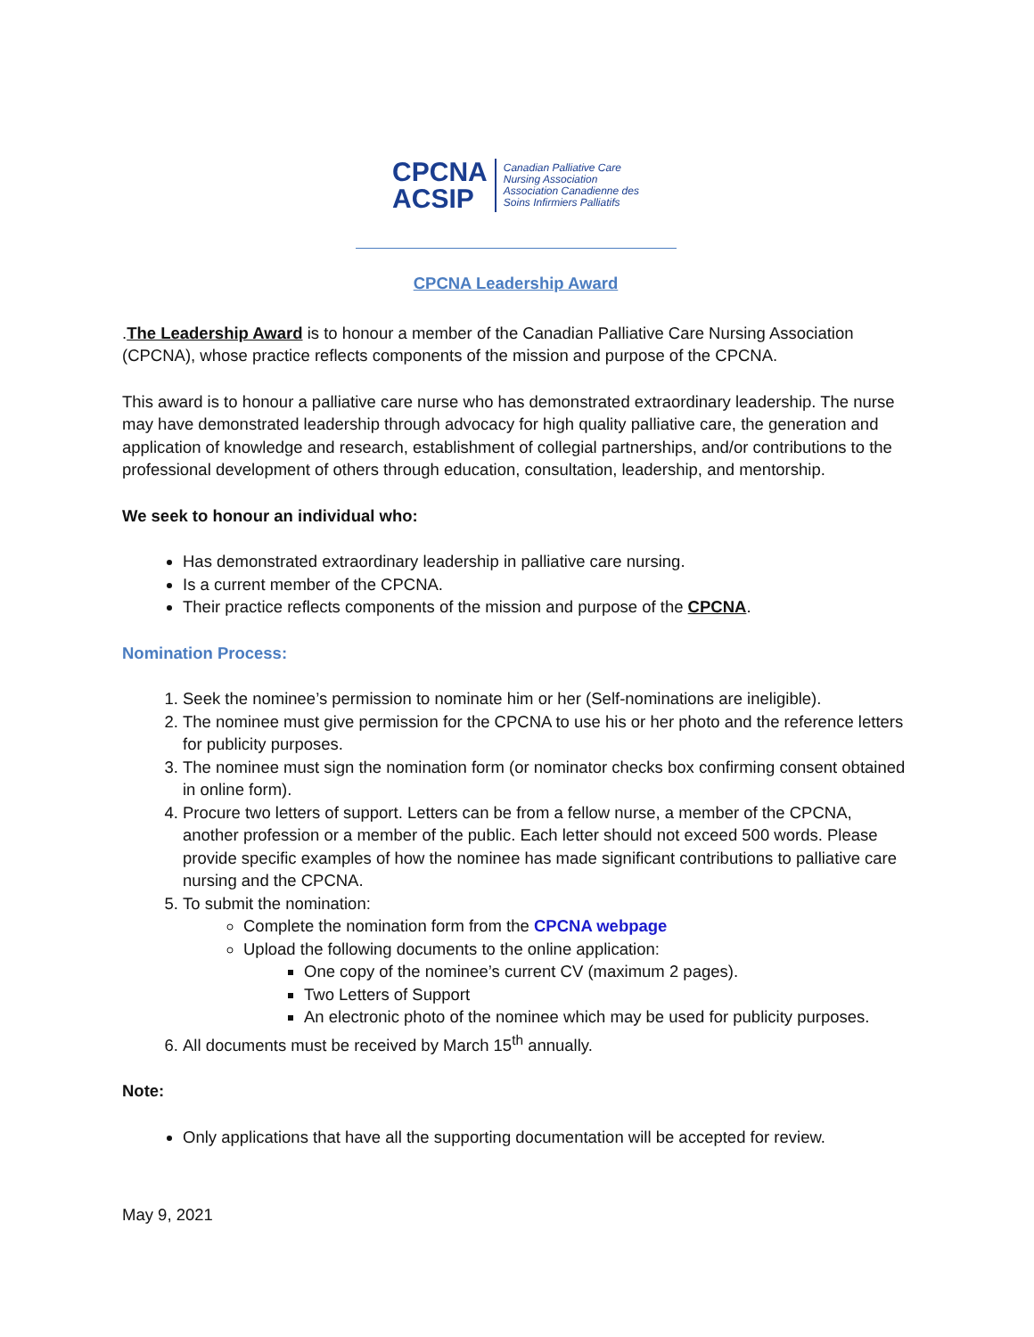CPCNA
ACSIP
Canadian Palliative Care
Nursing Association
Association Canadienne des
Soins Infirmiers Palliatifs
CPCNA Leadership Award
.The Leadership Award is to honour a member of the Canadian Palliative Care Nursing Association (CPCNA), whose practice reflects components of the mission and purpose of the CPCNA.
This award is to honour a palliative care nurse who has demonstrated extraordinary leadership. The nurse may have demonstrated leadership through advocacy for high quality palliative care, the generation and application of knowledge and research, establishment of collegial partnerships, and/or contributions to the professional development of others through education, consultation, leadership, and mentorship.
We seek to honour an individual who:
Has demonstrated extraordinary leadership in palliative care nursing.
Is a current member of the CPCNA.
Their practice reflects components of the mission and purpose of the CPCNA.
Nomination Process:
1. Seek the nominee’s permission to nominate him or her (Self-nominations are ineligible).
2. The nominee must give permission for the CPCNA to use his or her photo and the reference letters for publicity purposes.
3. The nominee must sign the nomination form (or nominator checks box confirming consent obtained in online form).
4. Procure two letters of support. Letters can be from a fellow nurse, a member of the CPCNA, another profession or a member of the public. Each letter should not exceed 500 words. Please provide specific examples of how the nominee has made significant contributions to palliative care nursing and the CPCNA.
5. To submit the nomination:
Complete the nomination form from the CPCNA webpage
Upload the following documents to the online application:
One copy of the nominee’s current CV (maximum 2 pages).
Two Letters of Support
An electronic photo of the nominee which may be used for publicity purposes.
6. All documents must be received by March 15<sup>th</sup> annually.
Note:
Only applications that have all the supporting documentation will be accepted for review.
May 9, 2021